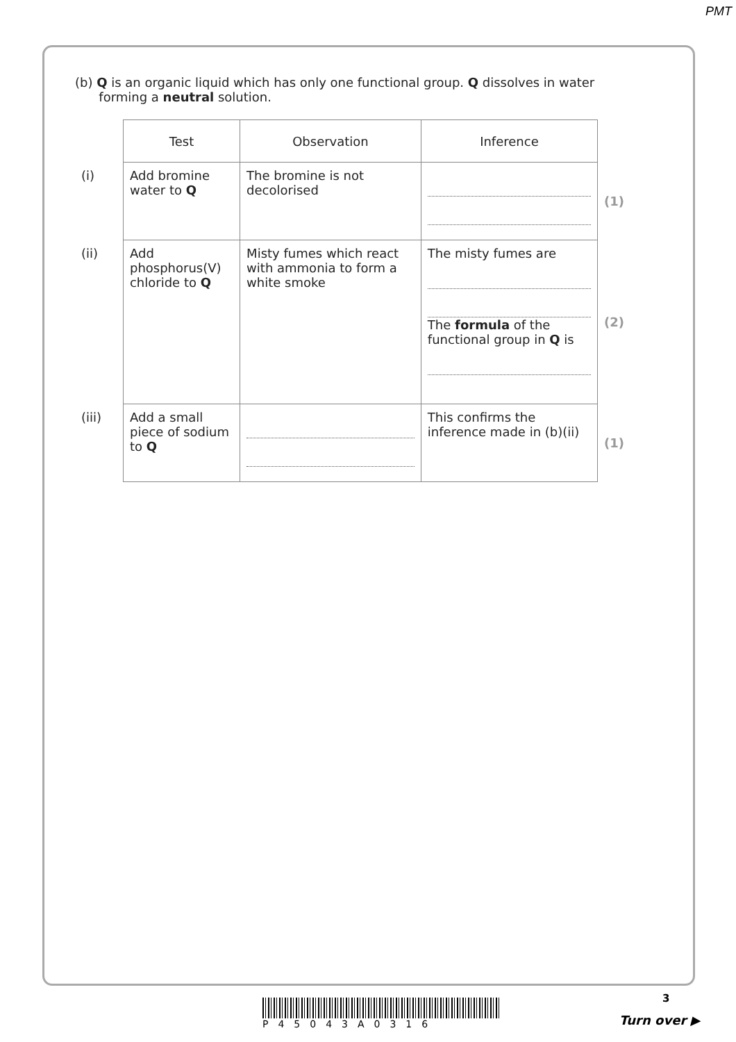PMT
(b) Q is an organic liquid which has only one functional group. Q dissolves in water
forming a neutral solution.
| | Test | Observation | Inference | |
| (i) | Add bromine water to Q | The bromine is not decolorised | | (1) |
| (ii) | Add phosphorus(V) chloride to Q | Misty fumes which react with ammonia to form a white smoke | The misty fumes are The formula of the functional group in Q is | (2) |
| (iii) | Add a small piece of sodium to Q | | This confirms the inference made in (b)(ii) | (1) |
P45043A0316
3
Turn over ▶